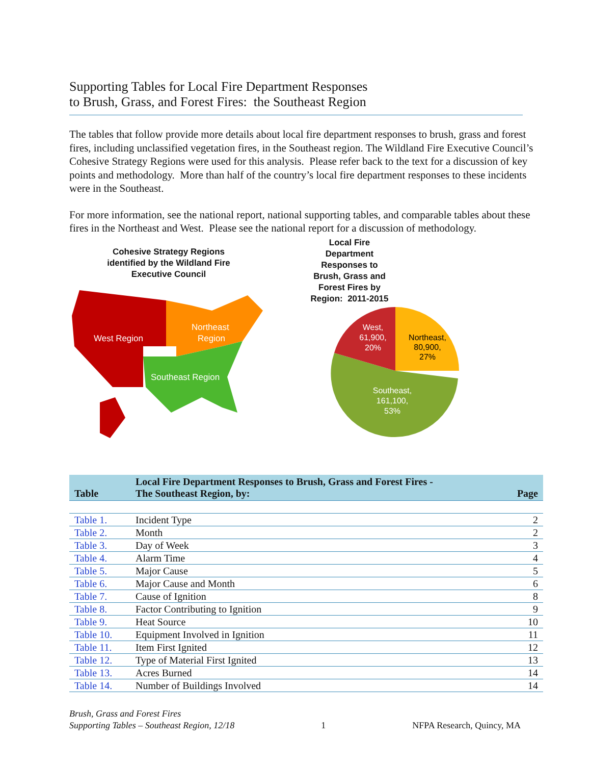Supporting Tables for Local Fire Department Responses
to Brush, Grass, and Forest Fires: the Southeast Region
The tables that follow provide more details about local fire department responses to brush, grass and forest fires, including unclassified vegetation fires, in the Southeast region. The Wildland Fire Executive Council’s Cohesive Strategy Regions were used for this analysis. Please refer back to the text for a discussion of key points and methodology. More than half of the country’s local fire department responses to these incidents were in the Southeast.
For more information, see the national report, national supporting tables, and comparable tables about these fires in the Northeast and West. Please see the national report for a discussion of methodology.
Cohesive Strategy Regions
identified by the Wildland Fire
Executive Council
West Region
Northeast
Region
Southeast Region
Local Fire Department Responses to Brush, Grass and Forest Fires by Region: 2011-2015
Northeast,
80,900,
27%
West,
61,900,
20%
Southeast,
161,100,
53%
| Table | Local Fire Department Responses to Brush, Grass and Forest Fires - The Southeast Region, by: | Page |
| --- | --- | --- |
| Table 1. | Incident Type | 2 |
| Table 2. | Month | 2 |
| Table 3. | Day of Week | 3 |
| Table 4. | Alarm Time | 4 |
| Table 5. | Major Cause | 5 |
| Table 6. | Major Cause and Month | 6 |
| Table 7. | Cause of Ignition | 8 |
| Table 8. | Factor Contributing to Ignition | 9 |
| Table 9. | Heat Source | 10 |
| Table 10. | Equipment Involved in Ignition | 11 |
| Table 11. | Item First Ignited | 12 |
| Table 12. | Type of Material First Ignited | 13 |
| Table 13. | Acres Burned | 14 |
| Table 14. | Number of Buildings Involved | 14 |
Brush, Grass and Forest Fires
Supporting Tables – Southeast Region, 12/18
1
NFPA Research, Quincy, MA